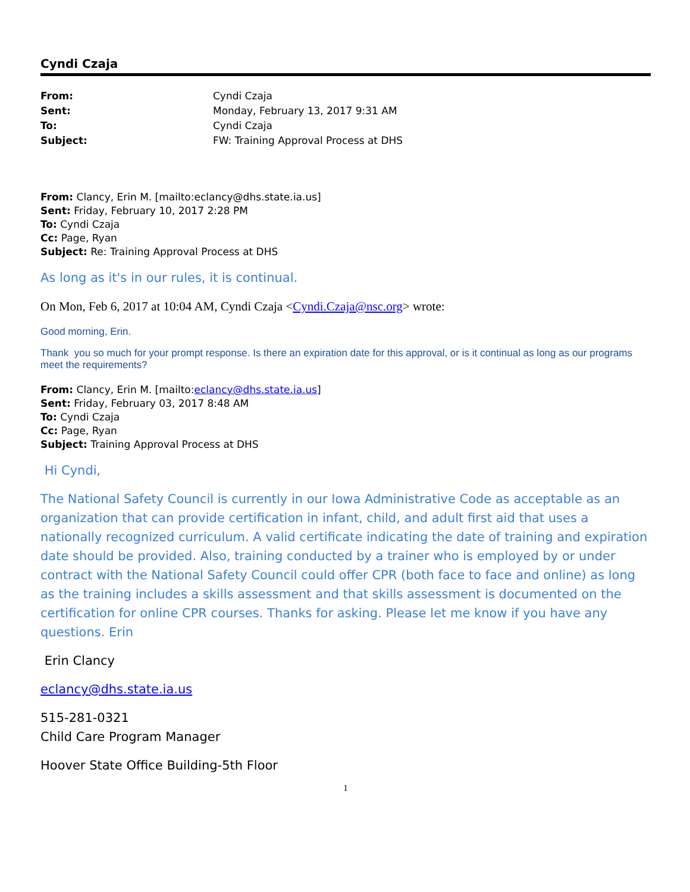Cyndi Czaja
| From: | Cyndi Czaja |
| Sent: | Monday, February 13, 2017 9:31 AM |
| To: | Cyndi Czaja |
| Subject: | FW: Training Approval Process at DHS |
From: Clancy, Erin M. [mailto:eclancy@dhs.state.ia.us]
Sent: Friday, February 10, 2017 2:28 PM
To: Cyndi Czaja
Cc: Page, Ryan
Subject: Re: Training Approval Process at DHS
As long as it's in our rules, it is continual.
On Mon, Feb 6, 2017 at 10:04 AM, Cyndi Czaja <Cyndi.Czaja@nsc.org> wrote:
Good morning, Erin.
Thank you so much for your prompt response. Is there an expiration date for this approval, or is it continual as long as our programs meet the requirements?
From: Clancy, Erin M. [mailto:eclancy@dhs.state.ia.us]
Sent: Friday, February 03, 2017 8:48 AM
To: Cyndi Czaja
Cc: Page, Ryan
Subject: Training Approval Process at DHS
Hi Cyndi,
The National Safety Council is currently in our Iowa Administrative Code as acceptable as an organization that can provide certification in infant, child, and adult first aid that uses a nationally recognized curriculum. A valid certificate indicating the date of training and expiration date should be provided. Also, training conducted by a trainer who is employed by or under contract with the National Safety Council could offer CPR (both face to face and online) as long as the training includes a skills assessment and that skills assessment is documented on the certification for online CPR courses. Thanks for asking. Please let me know if you have any questions. Erin
Erin Clancy
eclancy@dhs.state.ia.us
515-281-0321
Child Care Program Manager
Hoover State Office Building-5th Floor
1